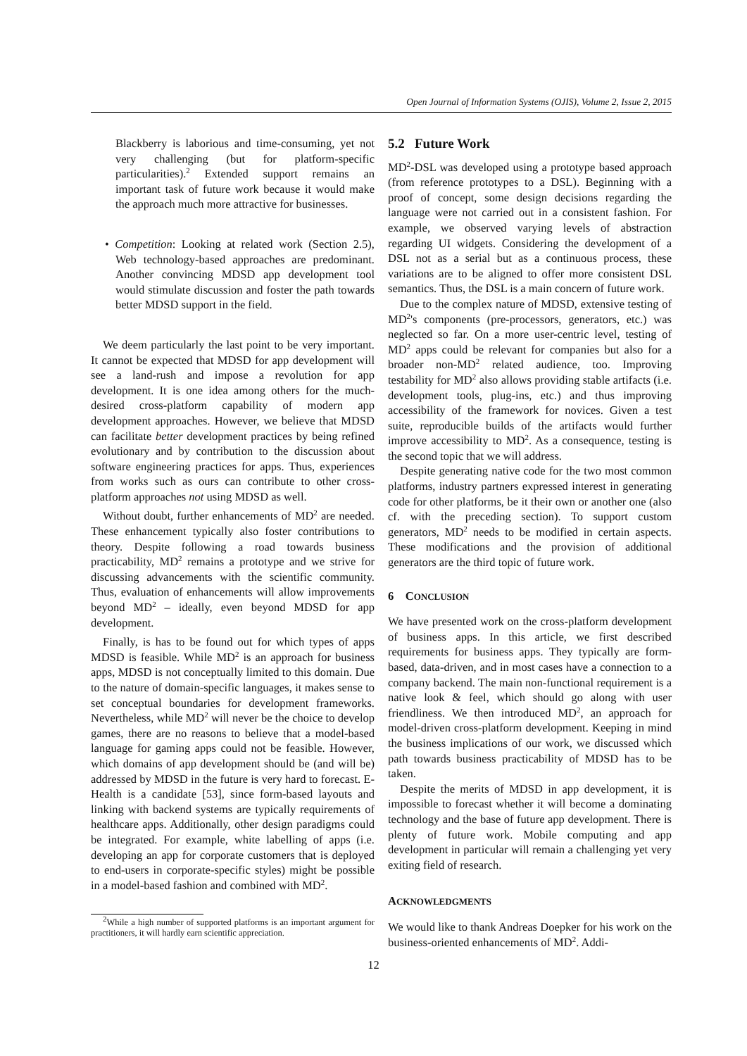Open Journal of Information Systems (OJIS), Volume 2, Issue 2, 2015
Blackberry is laborious and time-consuming, yet not very challenging (but for platform-specific particularities).<sup>2</sup> Extended support remains an important task of future work because it would make the approach much more attractive for businesses.
• Competition: Looking at related work (Section 2.5), Web technology-based approaches are predominant. Another convincing MDSD app development tool would stimulate discussion and foster the path towards better MDSD support in the field.
We deem particularly the last point to be very important. It cannot be expected that MDSD for app development will see a land-rush and impose a revolution for app development. It is one idea among others for the much-desired cross-platform capability of modern app development approaches. However, we believe that MDSD can facilitate better development practices by being refined evolutionary and by contribution to the discussion about software engineering practices for apps. Thus, experiences from works such as ours can contribute to other cross-platform approaches not using MDSD as well.
Without doubt, further enhancements of MD<sup>2</sup> are needed. These enhancement typically also foster contributions to theory. Despite following a road towards business practicability, MD<sup>2</sup> remains a prototype and we strive for discussing advancements with the scientific community. Thus, evaluation of enhancements will allow improvements beyond MD<sup>2</sup> – ideally, even beyond MDSD for app development.
Finally, is has to be found out for which types of apps MDSD is feasible. While MD<sup>2</sup> is an approach for business apps, MDSD is not conceptually limited to this domain. Due to the nature of domain-specific languages, it makes sense to set conceptual boundaries for development frameworks. Nevertheless, while MD<sup>2</sup> will never be the choice to develop games, there are no reasons to believe that a model-based language for gaming apps could not be feasible. However, which domains of app development should be (and will be) addressed by MDSD in the future is very hard to forecast. E-Health is a candidate [53], since form-based layouts and linking with backend systems are typically requirements of healthcare apps. Additionally, other design paradigms could be integrated. For example, white labelling of apps (i.e. developing an app for corporate customers that is deployed to end-users in corporate-specific styles) might be possible in a model-based fashion and combined with MD<sup>2</sup>.
<sup>2</sup> While a high number of supported platforms is an important argument for practitioners, it will hardly earn scientific appreciation.
5.2 Future Work
MD<sup>2</sup>-DSL was developed using a prototype based approach (from reference prototypes to a DSL). Beginning with a proof of concept, some design decisions regarding the language were not carried out in a consistent fashion. For example, we observed varying levels of abstraction regarding UI widgets. Considering the development of a DSL not as a serial but as a continuous process, these variations are to be aligned to offer more consistent DSL semantics. Thus, the DSL is a main concern of future work.
Due to the complex nature of MDSD, extensive testing of MD<sup>2</sup>'s components (pre-processors, generators, etc.) was neglected so far. On a more user-centric level, testing of MD<sup>2</sup> apps could be relevant for companies but also for a broader non-MD<sup>2</sup> related audience, too. Improving testability for MD<sup>2</sup> also allows providing stable artifacts (i.e. development tools, plug-ins, etc.) and thus improving accessibility of the framework for novices. Given a test suite, reproducible builds of the artifacts would further improve accessibility to MD<sup>2</sup>. As a consequence, testing is the second topic that we will address.
Despite generating native code for the two most common platforms, industry partners expressed interest in generating code for other platforms, be it their own or another one (also cf. with the preceding section). To support custom generators, MD<sup>2</sup> needs to be modified in certain aspects. These modifications and the provision of additional generators are the third topic of future work.
6 CONCLUSION
We have presented work on the cross-platform development of business apps. In this article, we first described requirements for business apps. They typically are form-based, data-driven, and in most cases have a connection to a company backend. The main non-functional requirement is a native look & feel, which should go along with user friendliness. We then introduced MD<sup>2</sup>, an approach for model-driven cross-platform development. Keeping in mind the business implications of our work, we discussed which path towards business practicability of MDSD has to be taken.
Despite the merits of MDSD in app development, it is impossible to forecast whether it will become a dominating technology and the base of future app development. There is plenty of future work. Mobile computing and app development in particular will remain a challenging yet very exiting field of research.
ACKNOWLEDGMENTS
We would like to thank Andreas Doepker for his work on the business-oriented enhancements of MD<sup>2</sup>. Addi-
12